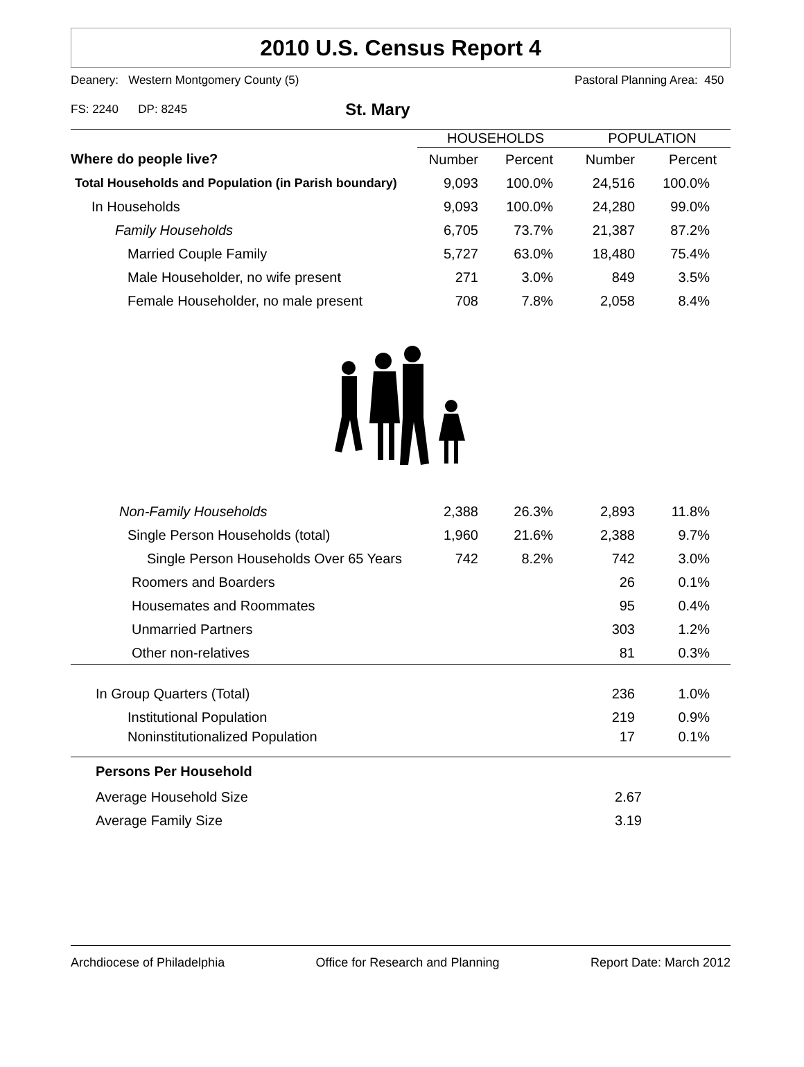2010 U.S. Census Report 4
Deanery: Western Montgomery County (5) Pastoral Planning Area: 450
FS: 2240 DP: 8245 St. Mary
| | HOUSEHOLDS | | POPULATION | |
| --- | --- | --- | --- | --- |
| Where do people live? | Number | Percent | Number | Percent |
| Total Households and Population (in Parish boundary) | 9,093 | 100.0% | 24,516 | 100.0% |
| In Households | 9,093 | 100.0% | 24,280 | 99.0% |
| Family Households | 6,705 | 73.7% | 21,387 | 87.2% |
| Married Couple Family | 5,727 | 63.0% | 18,480 | 75.4% |
| Male Householder, no wife present | 271 | 3.0% | 849 | 3.5% |
| Female Householder, no male present | 708 | 7.8% | 2,058 | 8.4% |
| Non-Family Households | 2,388 | 26.3% | 2,893 | 11.8% |
| Single Person Households (total) | 1,960 | 21.6% | 2,388 | 9.7% |
| Single Person Households Over 65 Years | 742 | 8.2% | 742 | 3.0% |
| Roomers and Boarders | | | 26 | 0.1% |
| Housemates and Roommates | | | 95 | 0.4% |
| Unmarried Partners | | | 303 | 1.2% |
| Other non-relatives | | | 81 | 0.3% |
| In Group Quarters (Total) | | | 236 | 1.0% |
| Institutional Population | | | 219 | 0.9% |
| Noninstitutionalized Population | | | 17 | 0.1% |
| Persons Per Household | | | | |
| Average Household Size | | | 2.67 | |
| Average Family Size | | | 3.19 | |
Archdiocese of Philadelphia Office for Research and Planning Report Date: March 2012